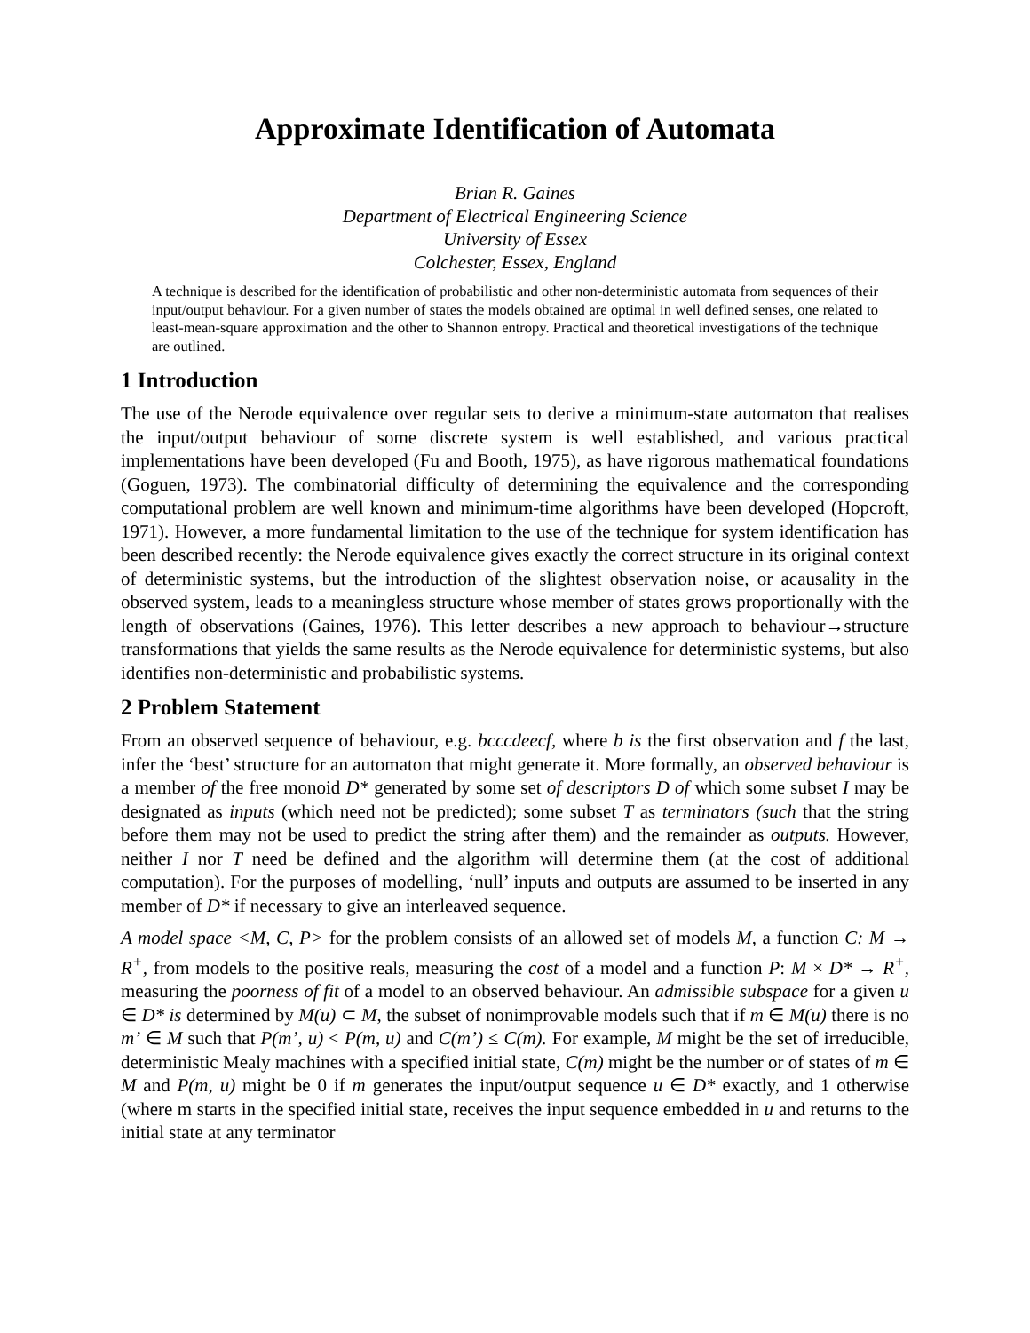Approximate Identification of Automata
Brian R. Gaines
Department of Electrical Engineering Science
University of Essex
Colchester, Essex, England
A technique is described for the identification of probabilistic and other non-deterministic automata from sequences of their input/output behaviour. For a given number of states the models obtained are optimal in well defined senses, one related to least-mean-square approximation and the other to Shannon entropy. Practical and theoretical investigations of the technique are outlined.
1 Introduction
The use of the Nerode equivalence over regular sets to derive a minimum-state automaton that realises the input/output behaviour of some discrete system is well established, and various practical implementations have been developed (Fu and Booth, 1975), as have rigorous mathematical foundations (Goguen, 1973). The combinatorial difficulty of determining the equivalence and the corresponding computational problem are well known and minimum-time algorithms have been developed (Hopcroft, 1971). However, a more fundamental limitation to the use of the technique for system identification has been described recently: the Nerode equivalence gives exactly the correct structure in its original context of deterministic systems, but the introduction of the slightest observation noise, or acausality in the observed system, leads to a meaningless structure whose member of states grows proportionally with the length of observations (Gaines, 1976). This letter describes a new approach to behaviour→structure transformations that yields the same results as the Nerode equivalence for deterministic systems, but also identifies non-deterministic and probabilistic systems.
2 Problem Statement
From an observed sequence of behaviour, e.g. bcccdeecf, where b is the first observation and f the last, infer the ‘best’ structure for an automaton that might generate it. More formally, an observed behaviour is a member of the free monoid D* generated by some set of descriptors D of which some subset I may be designated as inputs (which need not be predicted); some subset T as terminators (such that the string before them may not be used to predict the string after them) and the remainder as outputs. However, neither I nor T need be defined and the algorithm will determine them (at the cost of additional computation). For the purposes of modelling, ‘null’ inputs and outputs are assumed to be inserted in any member of D* if necessary to give an interleaved sequence.
A model space <M, C, P> for the problem consists of an allowed set of models M, a function C: M → R<sup>+</sup>, from models to the positive reals, measuring the cost of a model and a function P: M × D* → R<sup>+</sup>, measuring the poorness of fit of a model to an observed behaviour. An admissible subspace for a given u ∈ D* is determined by M(u) ⊂ M, the subset of nonimprovable models such that if m ∈ M(u) there is no m’ ∈ M such that P(m’, u) < P(m, u) and C(m’) ≤ C(m). For example, M might be the set of irreducible, deterministic Mealy machines with a specified initial state, C(m) might be the number or of states of m ∈ M and P(m, u) might be 0 if m generates the input/output sequence u ∈ D* exactly, and 1 otherwise (where m starts in the specified initial state, receives the input sequence embedded in u and returns to the initial state at any terminator